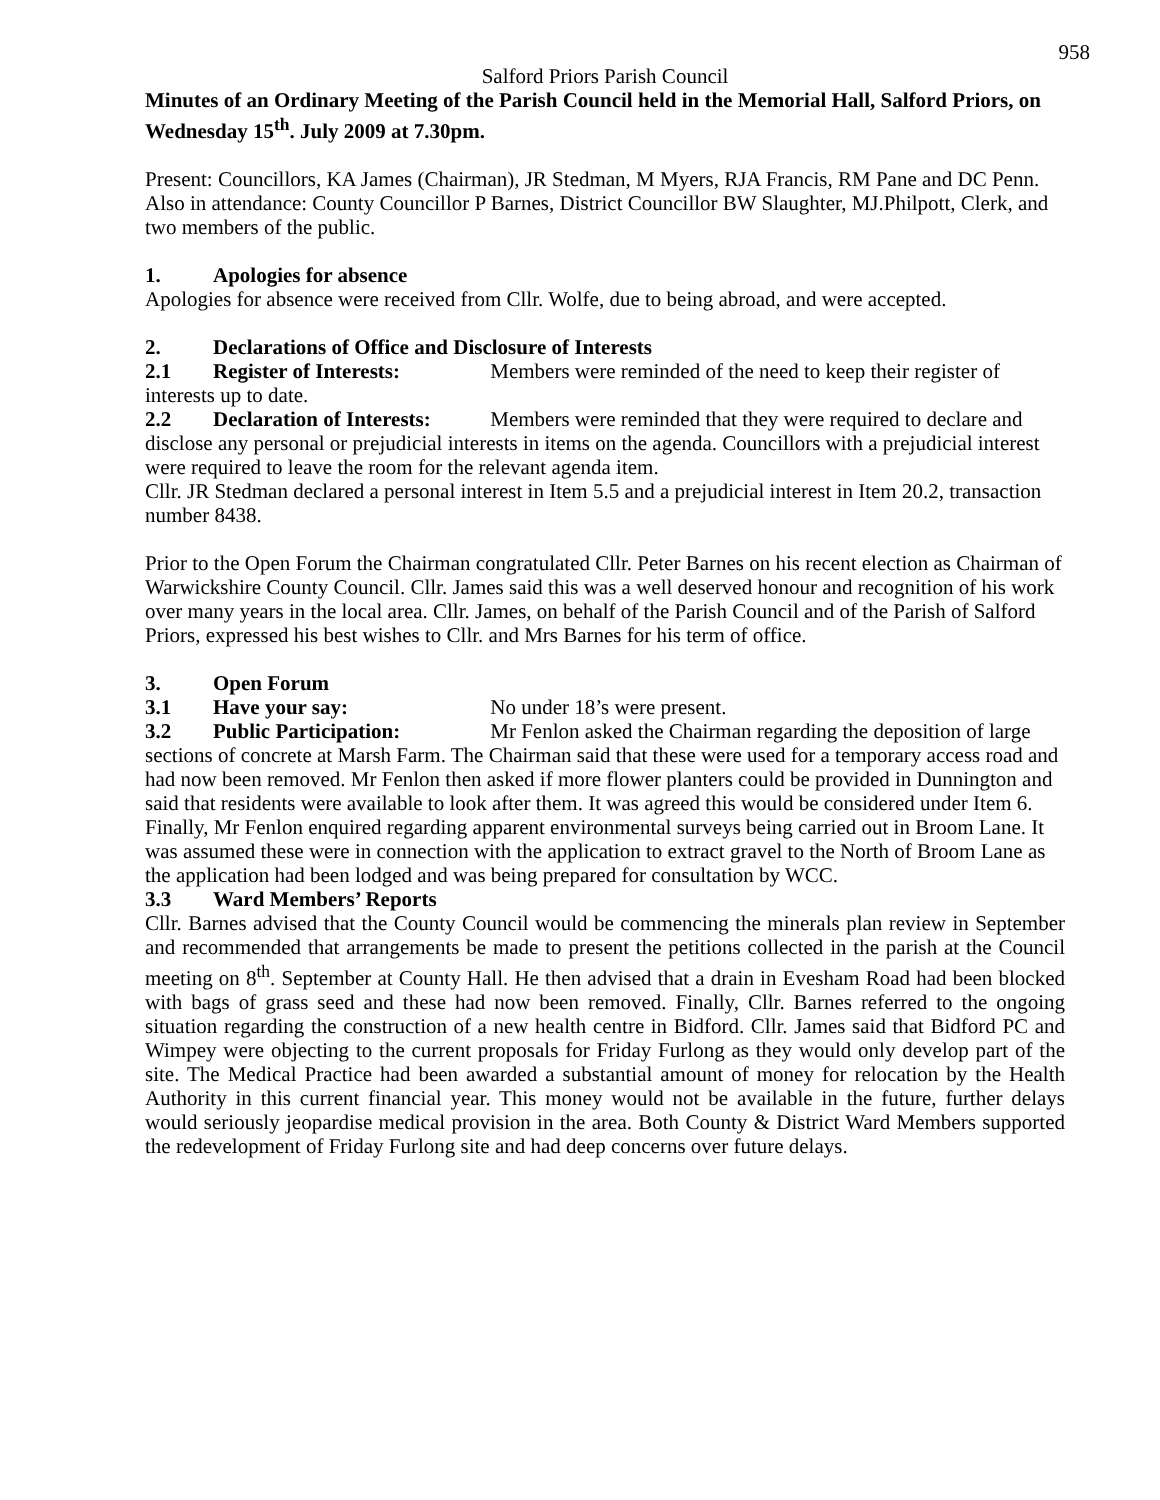958
Salford Priors Parish Council
Minutes of an Ordinary Meeting of the Parish Council held in the Memorial Hall, Salford Priors, on Wednesday 15<sup>th</sup>. July 2009 at 7.30pm.
Present: Councillors, KA James (Chairman), JR Stedman, M Myers, RJA Francis, RM Pane and DC Penn.
Also in attendance: County Councillor P Barnes, District Councillor BW Slaughter, MJ.Philpott, Clerk, and two members of the public.
1. Apologies for absence
Apologies for absence were received from Cllr. Wolfe, due to being abroad, and were accepted.
2. Declarations of Office and Disclosure of Interests
2.1 Register of Interests: Members were reminded of the need to keep their register of interests up to date.
2.2 Declaration of Interests: Members were reminded that they were required to declare and disclose any personal or prejudicial interests in items on the agenda. Councillors with a prejudicial interest were required to leave the room for the relevant agenda item.
Cllr. JR Stedman declared a personal interest in Item 5.5 and a prejudicial interest in Item 20.2, transaction number 8438.
Prior to the Open Forum the Chairman congratulated Cllr. Peter Barnes on his recent election as Chairman of Warwickshire County Council. Cllr. James said this was a well deserved honour and recognition of his work over many years in the local area. Cllr. James, on behalf of the Parish Council and of the Parish of Salford Priors, expressed his best wishes to Cllr. and Mrs Barnes for his term of office.
3. Open Forum
3.1 Have your say: No under 18’s were present.
3.2 Public Participation: Mr Fenlon asked the Chairman regarding the deposition of large sections of concrete at Marsh Farm. The Chairman said that these were used for a temporary access road and had now been removed. Mr Fenlon then asked if more flower planters could be provided in Dunnington and said that residents were available to look after them. It was agreed this would be considered under Item 6. Finally, Mr Fenlon enquired regarding apparent environmental surveys being carried out in Broom Lane. It was assumed these were in connection with the application to extract gravel to the North of Broom Lane as the application had been lodged and was being prepared for consultation by WCC.
3.3 Ward Members’ Reports
Cllr. Barnes advised that the County Council would be commencing the minerals plan review in September and recommended that arrangements be made to present the petitions collected in the parish at the Council meeting on 8<sup>th</sup>. September at County Hall. He then advised that a drain in Evesham Road had been blocked with bags of grass seed and these had now been removed. Finally, Cllr. Barnes referred to the ongoing situation regarding the construction of a new health centre in Bidford. Cllr. James said that Bidford PC and Wimpey were objecting to the current proposals for Friday Furlong as they would only develop part of the site. The Medical Practice had been awarded a substantial amount of money for relocation by the Health Authority in this current financial year. This money would not be available in the future, further delays would seriously jeopardise medical provision in the area. Both County & District Ward Members supported the redevelopment of Friday Furlong site and had deep concerns over future delays.